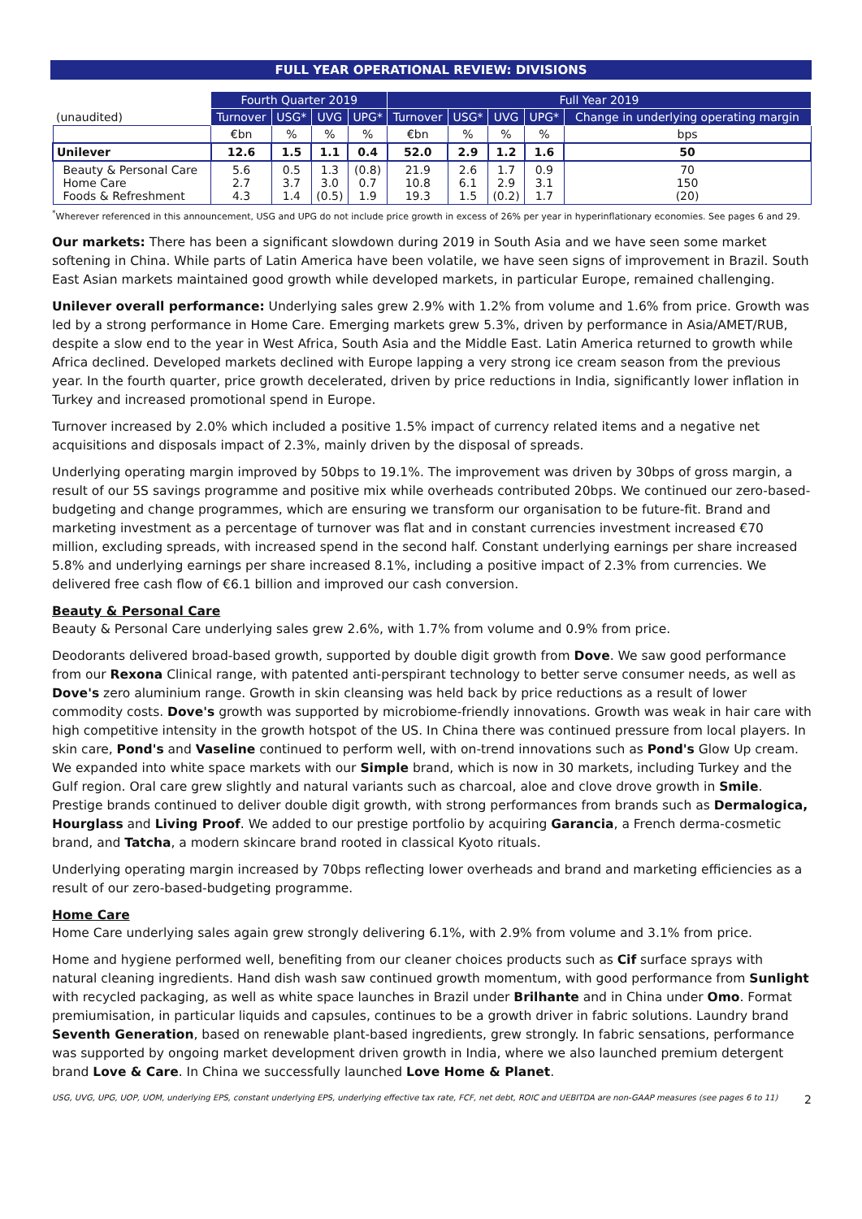FULL YEAR OPERATIONAL REVIEW: DIVISIONS
| | Fourth Quarter 2019 | | | | Full Year 2019 | | | | |
| (unaudited) | Turnover | USG* | UVG | UPG* | Turnover | USG* | UVG | UPG* | Change in underlying operating margin |
| | €bn | % | % | % | €bn | % | % | % | bps |
| Unilever | 12.6 | 1.5 | 1.1 | 0.4 | 52.0 | 2.9 | 1.2 | 1.6 | 50 |
| Beauty & Personal Care Home Care Foods & Refreshment | 5.6 2.7 4.3 | 0.5 3.7 1.4 | 1.3 3.0 (0.5) | (0.8) 0.7 1.9 | 21.9 10.8 19.3 | 2.6 6.1 1.5 | 1.7 2.9 (0.2) | 0.9 3.1 1.7 | 70 150 (20) |
<sup>*</sup> Wherever referenced in this announcement, USG and UPG do not include price growth in excess of 26% per year in hyperinflationary economies. See pages 6 and 29.
Our markets: There has been a significant slowdown during 2019 in South Asia and we have seen some market softening in China. While parts of Latin America have been volatile, we have seen signs of improvement in Brazil. South East Asian markets maintained good growth while developed markets, in particular Europe, remained challenging.
Unilever overall performance: Underlying sales grew 2.9% with 1.2% from volume and 1.6% from price. Growth was led by a strong performance in Home Care. Emerging markets grew 5.3%, driven by performance in Asia/AMET/RUB, despite a slow end to the year in West Africa, South Asia and the Middle East. Latin America returned to growth while Africa declined. Developed markets declined with Europe lapping a very strong ice cream season from the previous year. In the fourth quarter, price growth decelerated, driven by price reductions in India, significantly lower inflation in Turkey and increased promotional spend in Europe.
Turnover increased by 2.0% which included a positive 1.5% impact of currency related items and a negative net acquisitions and disposals impact of 2.3%, mainly driven by the disposal of spreads.
Underlying operating margin improved by 50bps to 19.1%. The improvement was driven by 30bps of gross margin, a result of our 5S savings programme and positive mix while overheads contributed 20bps. We continued our zero-based-budgeting and change programmes, which are ensuring we transform our organisation to be future-fit. Brand and marketing investment as a percentage of turnover was flat and in constant currencies investment increased €70 million, excluding spreads, with increased spend in the second half. Constant underlying earnings per share increased 5.8% and underlying earnings per share increased 8.1%, including a positive impact of 2.3% from currencies. We delivered free cash flow of €6.1 billion and improved our cash conversion.
Beauty & Personal Care
Beauty & Personal Care underlying sales grew 2.6%, with 1.7% from volume and 0.9% from price.
Deodorants delivered broad-based growth, supported by double digit growth from Dove. We saw good performance from our Rexona Clinical range, with patented anti-perspirant technology to better serve consumer needs, as well as Dove's zero aluminium range. Growth in skin cleansing was held back by price reductions as a result of lower commodity costs. Dove's growth was supported by microbiome-friendly innovations. Growth was weak in hair care with high competitive intensity in the growth hotspot of the US. In China there was continued pressure from local players. In skin care, Pond's and Vaseline continued to perform well, with on-trend innovations such as Pond's Glow Up cream. We expanded into white space markets with our Simple brand, which is now in 30 markets, including Turkey and the Gulf region. Oral care grew slightly and natural variants such as charcoal, aloe and clove drove growth in Smile. Prestige brands continued to deliver double digit growth, with strong performances from brands such as Dermalogica, Hourglass and Living Proof. We added to our prestige portfolio by acquiring Garancia, a French derma-cosmetic brand, and Tatcha, a modern skincare brand rooted in classical Kyoto rituals.
Underlying operating margin increased by 70bps reflecting lower overheads and brand and marketing efficiencies as a result of our zero-based-budgeting programme.
Home Care
Home Care underlying sales again grew strongly delivering 6.1%, with 2.9% from volume and 3.1% from price.
Home and hygiene performed well, benefiting from our cleaner choices products such as Cif surface sprays with natural cleaning ingredients. Hand dish wash saw continued growth momentum, with good performance from Sunlight with recycled packaging, as well as white space launches in Brazil under Brilhante and in China under Omo. Format premiumisation, in particular liquids and capsules, continues to be a growth driver in fabric solutions. Laundry brand Seventh Generation, based on renewable plant-based ingredients, grew strongly. In fabric sensations, performance was supported by ongoing market development driven growth in India, where we also launched premium detergent brand Love & Care. In China we successfully launched Love Home & Planet.
USG, UVG, UPG, UOP, UOM, underlying EPS, constant underlying EPS, underlying effective tax rate, FCF, net debt, ROIC and UEBITDA are non-GAAP measures (see pages 6 to 11) 2